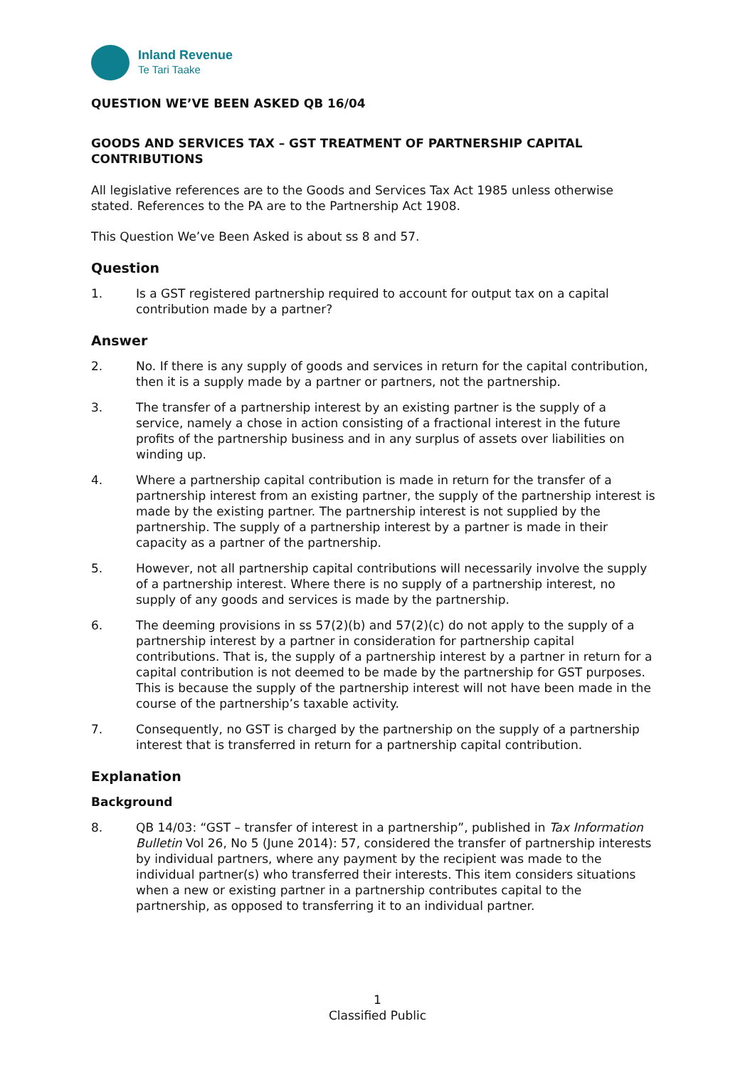Inland Revenue
Te Tari Taake
QUESTION WE’VE BEEN ASKED QB 16/04
GOODS AND SERVICES TAX – GST TREATMENT OF PARTNERSHIP CAPITAL CONTRIBUTIONS
All legislative references are to the Goods and Services Tax Act 1985 unless otherwise stated. References to the PA are to the Partnership Act 1908.
This Question We’ve Been Asked is about ss 8 and 57.
Question
1. Is a GST registered partnership required to account for output tax on a capital contribution made by a partner?
Answer
2. No. If there is any supply of goods and services in return for the capital contribution, then it is a supply made by a partner or partners, not the partnership.
3. The transfer of a partnership interest by an existing partner is the supply of a service, namely a chose in action consisting of a fractional interest in the future profits of the partnership business and in any surplus of assets over liabilities on winding up.
4. Where a partnership capital contribution is made in return for the transfer of a partnership interest from an existing partner, the supply of the partnership interest is made by the existing partner. The partnership interest is not supplied by the partnership. The supply of a partnership interest by a partner is made in their capacity as a partner of the partnership.
5. However, not all partnership capital contributions will necessarily involve the supply of a partnership interest. Where there is no supply of a partnership interest, no supply of any goods and services is made by the partnership.
6. The deeming provisions in ss 57(2)(b) and 57(2)(c) do not apply to the supply of a partnership interest by a partner in consideration for partnership capital contributions. That is, the supply of a partnership interest by a partner in return for a capital contribution is not deemed to be made by the partnership for GST purposes. This is because the supply of the partnership interest will not have been made in the course of the partnership’s taxable activity.
7. Consequently, no GST is charged by the partnership on the supply of a partnership interest that is transferred in return for a partnership capital contribution.
Explanation
Background
8. QB 14/03: “GST – transfer of interest in a partnership”, published in Tax Information Bulletin Vol 26, No 5 (June 2014): 57, considered the transfer of partnership interests by individual partners, where any payment by the recipient was made to the individual partner(s) who transferred their interests. This item considers situations when a new or existing partner in a partnership contributes capital to the partnership, as opposed to transferring it to an individual partner.
1
Classified Public